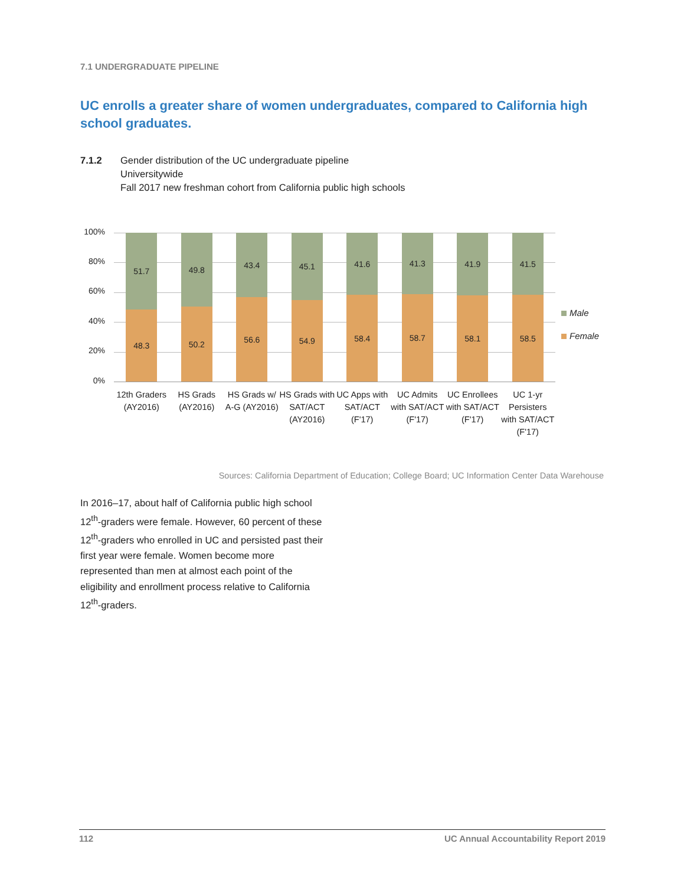7.1 UNDERGRADUATE PIPELINE
UC enrolls a greater share of women undergraduates, compared to California high school graduates.
7.1.2 Gender distribution of the UC undergraduate pipeline
Universitywide
Fall 2017 new freshman cohort from California public high schools
100%
80%
60%
40%
20%
0%
51.7
48.3
49.8
50.2
43.4
56.6
45.1
54.9
41.6
58.4
41.3
58.7
41.9
58.1
41.5
58.5
Male
Female
12th Graders (AY2016)
HS Grads (AY2016)
HS Grads w/ A-G (AY2016)
HS Grads with SAT/ACT (AY2016)
UC Apps with SAT/ACT (F'17)
UC Admits with SAT/ACT (F'17)
UC Enrollees with SAT/ACT (F'17)
UC 1-yr Persisters with SAT/ACT (F'17)
Sources: California Department of Education; College Board; UC Information Center Data Warehouse
In 2016–17, about half of California public high school 12<sup>th</sup>-graders were female. However, 60 percent of these 12<sup>th</sup>-graders who enrolled in UC and persisted past their first year were female. Women become more represented than men at almost each point of the eligibility and enrollment process relative to California 12<sup>th</sup>-graders.
112 UC Annual Accountability Report 2019